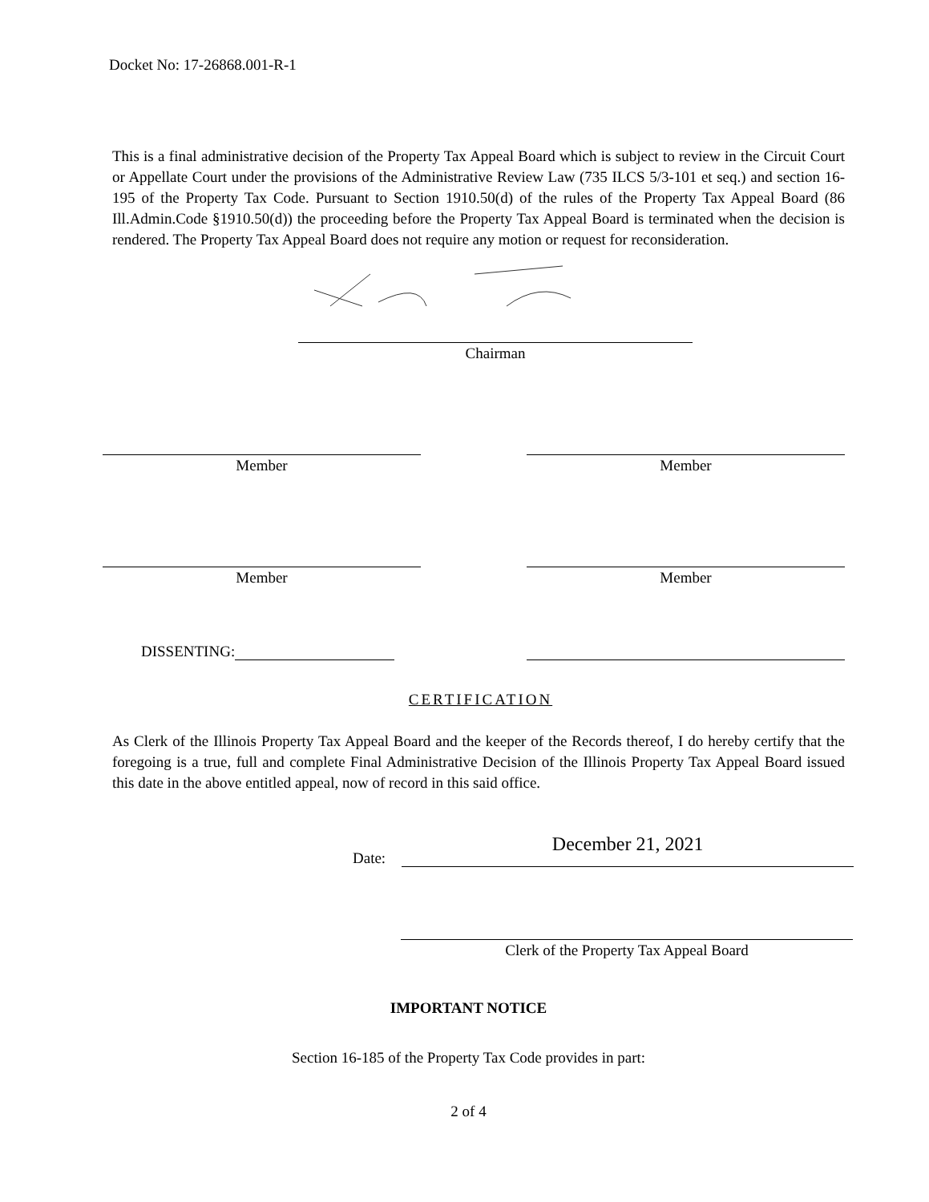Docket No: 17-26868.001-R-1
This is a final administrative decision of the Property Tax Appeal Board which is subject to review in the Circuit Court or Appellate Court under the provisions of the Administrative Review Law (735 ILCS 5/3-101 et seq.) and section 16-195 of the Property Tax Code. Pursuant to Section 1910.50(d) of the rules of the Property Tax Appeal Board (86 Ill.Admin.Code §1910.50(d)) the proceeding before the Property Tax Appeal Board is terminated when the decision is rendered. The Property Tax Appeal Board does not require any motion or request for reconsideration.
Chairman
Member Member
Member Member
DISSENTING:
CERTIFICATION
As Clerk of the Illinois Property Tax Appeal Board and the keeper of the Records thereof, I do hereby certify that the foregoing is a true, full and complete Final Administrative Decision of the Illinois Property Tax Appeal Board issued this date in the above entitled appeal, now of record in this said office.
Date:
December 21, 2021
Clerk of the Property Tax Appeal Board
IMPORTANT NOTICE
Section 16-185 of the Property Tax Code provides in part:
2 of 4